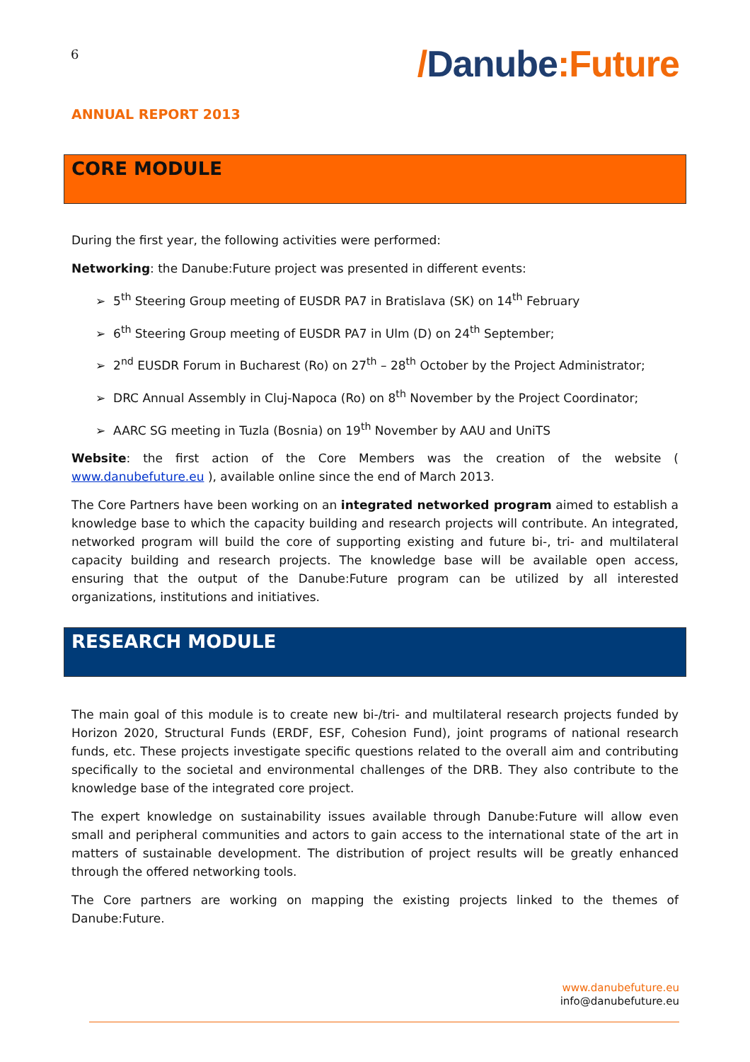6
/Danube:Future
ANNUAL REPORT 2013
CORE MODULE
During the first year, the following activities were performed:
Networking: the Danube:Future project was presented in different events:
➢ 5<sup>th</sup> Steering Group meeting of EUSDR PA7 in Bratislava (SK) on 14<sup>th</sup> February
➢ 6<sup>th</sup> Steering Group meeting of EUSDR PA7 in Ulm (D) on 24<sup>th</sup> September;
➢ 2<sup>nd</sup> EUSDR Forum in Bucharest (Ro) on 27<sup>th</sup> – 28<sup>th</sup> October by the Project Administrator;
➢ DRC Annual Assembly in Cluj-Napoca (Ro) on 8<sup>th</sup> November by the Project Coordinator;
➢ AARC SG meeting in Tuzla (Bosnia) on 19<sup>th</sup> November by AAU and UniTS
Website: the first action of the Core Members was the creation of the website ( www.danubefuture.eu ), available online since the end of March 2013.
The Core Partners have been working on an integrated networked program aimed to establish a knowledge base to which the capacity building and research projects will contribute. An integrated, networked program will build the core of supporting existing and future bi-, tri- and multilateral capacity building and research projects. The knowledge base will be available open access, ensuring that the output of the Danube:Future program can be utilized by all interested organizations, institutions and initiatives.
RESEARCH MODULE
The main goal of this module is to create new bi-/tri- and multilateral research projects funded by Horizon 2020, Structural Funds (ERDF, ESF, Cohesion Fund), joint programs of national research funds, etc. These projects investigate specific questions related to the overall aim and contributing specifically to the societal and environmental challenges of the DRB. They also contribute to the knowledge base of the integrated core project.
The expert knowledge on sustainability issues available through Danube:Future will allow even small and peripheral communities and actors to gain access to the international state of the art in matters of sustainable development. The distribution of project results will be greatly enhanced through the offered networking tools.
The Core partners are working on mapping the existing projects linked to the themes of Danube:Future.
www.danubefuture.eu
info@danubefuture.eu